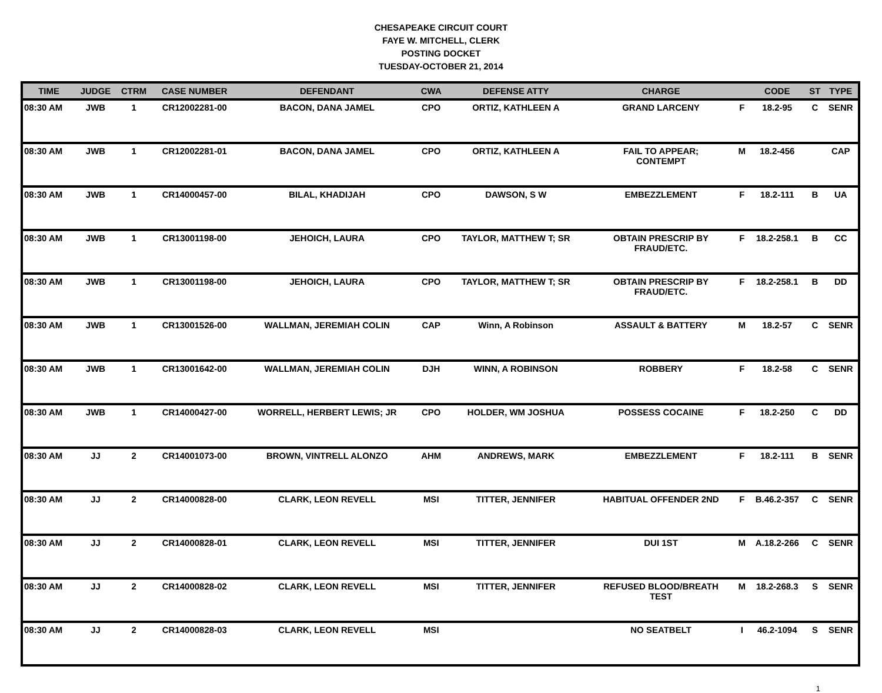CHESAPEAKE CIRCUIT COURT
FAYE W. MITCHELL, CLERK
POSTING DOCKET
TUESDAY-OCTOBER 21, 2014
| TIME | JUDGE | CTRM | CASE NUMBER | DEFENDANT | CWA | DEFENSE ATTY | CHARGE | | CODE | ST | TYPE |
| --- | --- | --- | --- | --- | --- | --- | --- | --- | --- | --- | --- |
| 08:30 AM | JWB | 1 | CR12002281-00 | BACON, DANA JAMEL | CPO | ORTIZ, KATHLEEN A | GRAND LARCENY | F | 18.2-95 | C | SENR |
| 08:30 AM | JWB | 1 | CR12002281-01 | BACON, DANA JAMEL | CPO | ORTIZ, KATHLEEN A | FAIL TO APPEAR; CONTEMPT | M | 18.2-456 | | CAP |
| 08:30 AM | JWB | 1 | CR14000457-00 | BILAL, KHADIJAH | CPO | DAWSON, S W | EMBEZZLEMENT | F | 18.2-111 | B | UA |
| 08:30 AM | JWB | 1 | CR13001198-00 | JEHOICH, LAURA | CPO | TAYLOR, MATTHEW T; SR | OBTAIN PRESCRIP BY FRAUD/ETC. | F | 18.2-258.1 | B | CC |
| 08:30 AM | JWB | 1 | CR13001198-00 | JEHOICH, LAURA | CPO | TAYLOR, MATTHEW T; SR | OBTAIN PRESCRIP BY FRAUD/ETC. | F | 18.2-258.1 | B | DD |
| 08:30 AM | JWB | 1 | CR13001526-00 | WALLMAN, JEREMIAH COLIN | CAP | Winn, A Robinson | ASSAULT & BATTERY | M | 18.2-57 | C | SENR |
| 08:30 AM | JWB | 1 | CR13001642-00 | WALLMAN, JEREMIAH COLIN | DJH | WINN, A ROBINSON | ROBBERY | F | 18.2-58 | C | SENR |
| 08:30 AM | JWB | 1 | CR14000427-00 | WORRELL, HERBERT LEWIS; JR | CPO | HOLDER, WM JOSHUA | POSSESS COCAINE | F | 18.2-250 | C | DD |
| 08:30 AM | JJ | 2 | CR14001073-00 | BROWN, VINTRELL ALONZO | AHM | ANDREWS, MARK | EMBEZZLEMENT | F | 18.2-111 | B | SENR |
| 08:30 AM | JJ | 2 | CR14000828-00 | CLARK, LEON REVELL | MSI | TITTER, JENNIFER | HABITUAL OFFENDER 2ND | F | B.46.2-357 | C | SENR |
| 08:30 AM | JJ | 2 | CR14000828-01 | CLARK, LEON REVELL | MSI | TITTER, JENNIFER | DUI 1ST | M | A.18.2-266 | C | SENR |
| 08:30 AM | JJ | 2 | CR14000828-02 | CLARK, LEON REVELL | MSI | TITTER, JENNIFER | REFUSED BLOOD/BREATH TEST | M | 18.2-268.3 | S | SENR |
| 08:30 AM | JJ | 2 | CR14000828-03 | CLARK, LEON REVELL | MSI | | NO SEATBELT | I | 46.2-1094 | S | SENR |
1